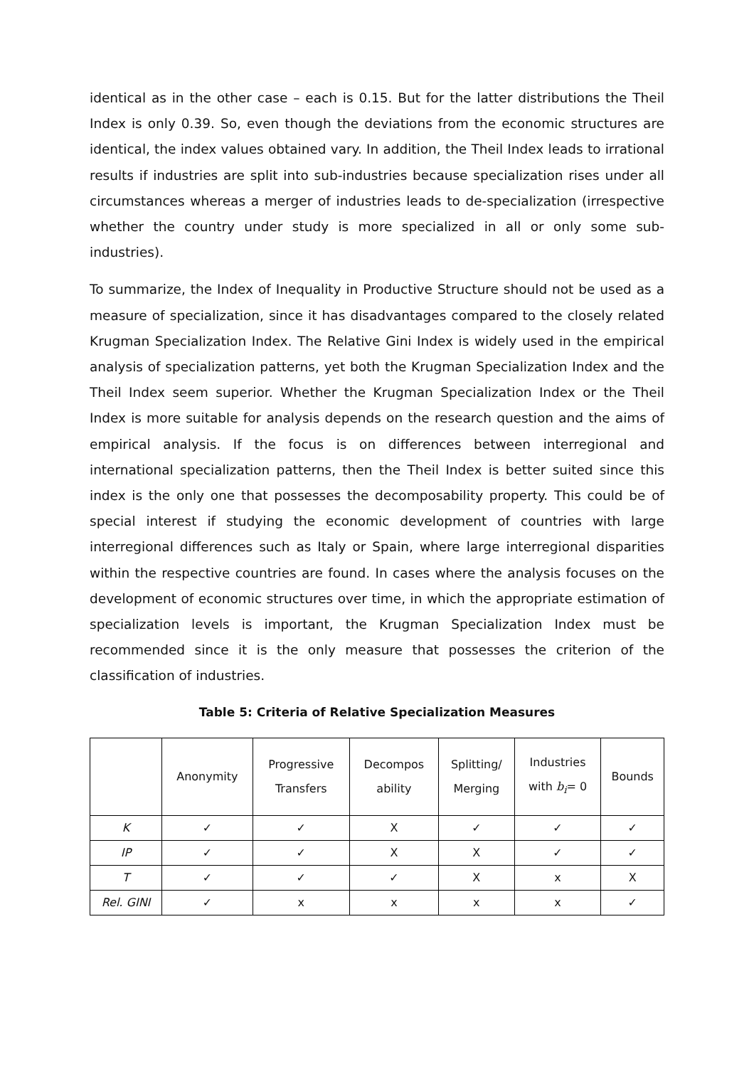identical as in the other case – each is 0.15. But for the latter distributions the Theil Index is only 0.39. So, even though the deviations from the economic structures are identical, the index values obtained vary. In addition, the Theil Index leads to irrational results if industries are split into sub-industries because specialization rises under all circumstances whereas a merger of industries leads to de-specialization (irrespective whether the country under study is more specialized in all or only some sub-industries).
To summarize, the Index of Inequality in Productive Structure should not be used as a measure of specialization, since it has disadvantages compared to the closely related Krugman Specialization Index. The Relative Gini Index is widely used in the empirical analysis of specialization patterns, yet both the Krugman Specialization Index and the Theil Index seem superior. Whether the Krugman Specialization Index or the Theil Index is more suitable for analysis depends on the research question and the aims of empirical analysis. If the focus is on differences between interregional and international specialization patterns, then the Theil Index is better suited since this index is the only one that possesses the decomposability property. This could be of special interest if studying the economic development of countries with large interregional differences such as Italy or Spain, where large interregional disparities within the respective countries are found. In cases where the analysis focuses on the development of economic structures over time, in which the appropriate estimation of specialization levels is important, the Krugman Specialization Index must be recommended since it is the only measure that possesses the criterion of the classification of industries.
Table 5: Criteria of Relative Specialization Measures
| | Anonymity | Progressive Transfers | Decompos ability | Splitting/ Merging | Industries with b<sub>i</sub> = 0 | Bounds |
| --- | --- | --- | --- | --- | --- | --- |
| K | ✓ | ✓ | X | ✓ | ✓ | ✓ |
| IP | ✓ | ✓ | X | X | ✓ | ✓ |
| T | ✓ | ✓ | ✓ | X | x | X |
| Rel. GINI | ✓ | x | x | x | x | ✓ |